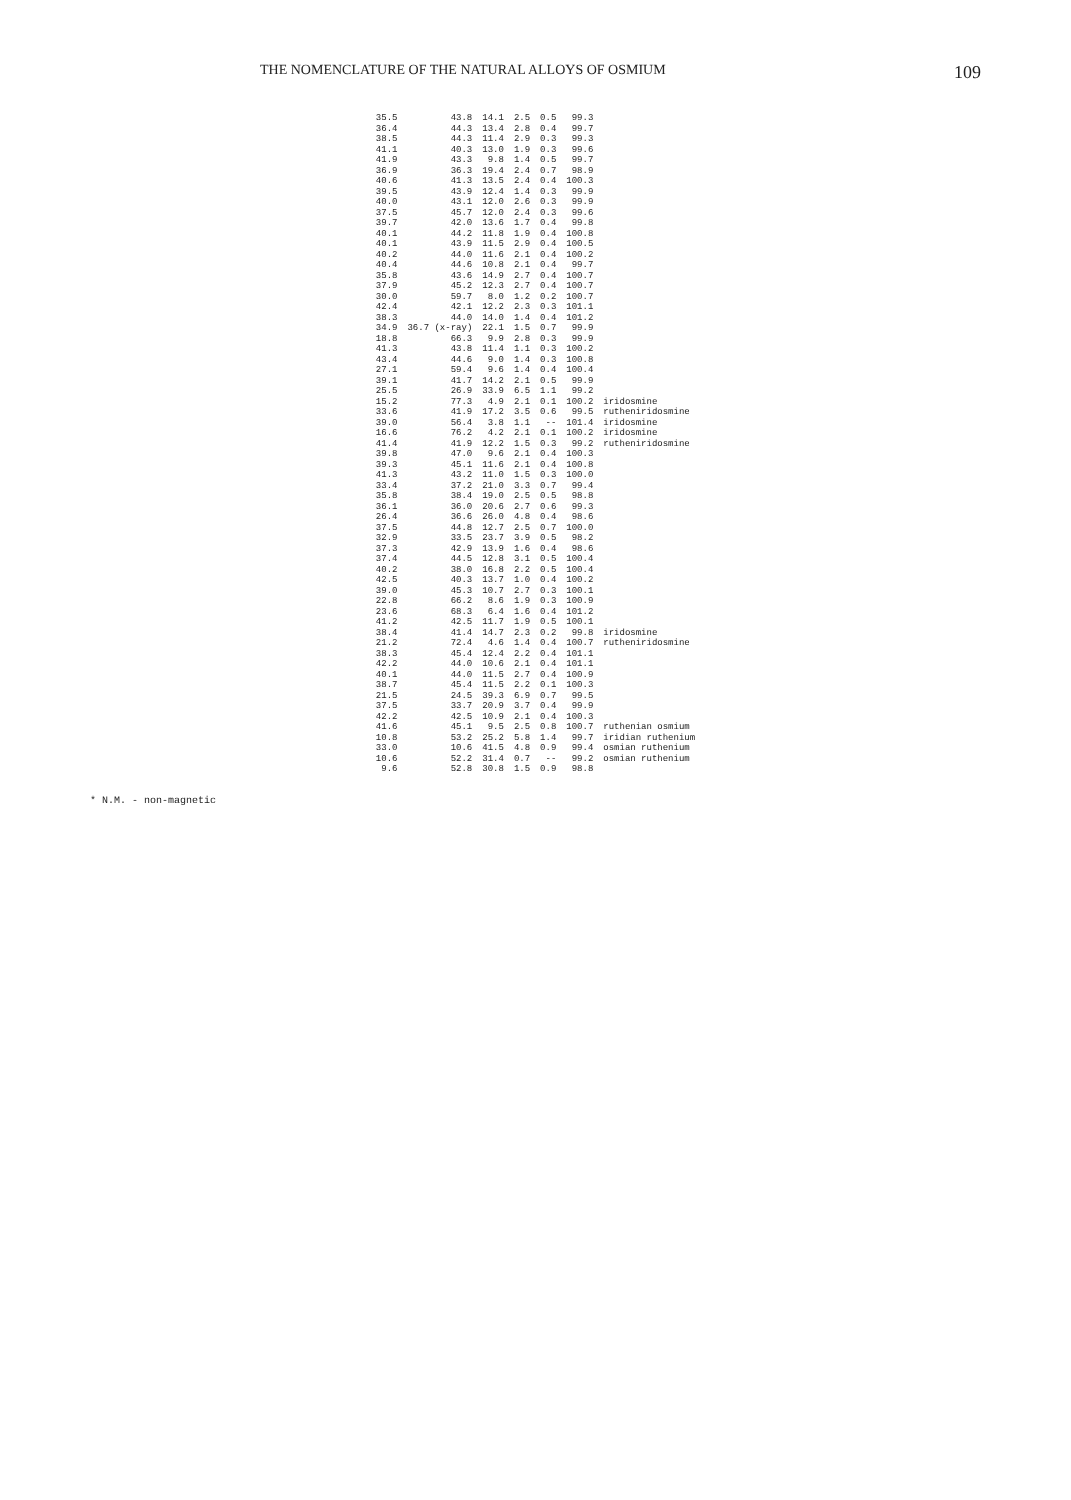THE NOMENCLATURE OF THE NATURAL ALLOYS OF OSMIUM 109
| 35.5 | 43.8 | 14.1 | 2.5 | 0.5 | 99.3 | |
| 36.4 | 44.3 | 13.4 | 2.8 | 0.4 | 99.7 | |
| 38.5 | 44.3 | 11.4 | 2.9 | 0.3 | 99.3 | |
| 41.1 | 40.3 | 13.0 | 1.9 | 0.3 | 99.6 | |
| 41.9 | 43.3 | 9.8 | 1.4 | 0.5 | 99.7 | |
| 36.9 | 36.3 | 19.4 | 2.4 | 0.7 | 98.9 | |
| 40.6 | 41.3 | 13.5 | 2.4 | 0.4 | 100.3 | |
| 39.5 | 43.9 | 12.4 | 1.4 | 0.3 | 99.9 | |
| 40.0 | 43.1 | 12.0 | 2.6 | 0.3 | 99.9 | |
| 37.5 | 45.7 | 12.0 | 2.4 | 0.3 | 99.6 | |
| 39.7 | 42.0 | 13.6 | 1.7 | 0.4 | 99.8 | |
| 40.1 | 44.2 | 11.8 | 1.9 | 0.4 | 100.8 | |
| 40.1 | 43.9 | 11.5 | 2.9 | 0.4 | 100.5 | |
| 40.2 | 44.0 | 11.6 | 2.1 | 0.4 | 100.2 | |
| 40.4 | 44.6 | 10.8 | 2.1 | 0.4 | 99.7 | |
| 35.8 | 43.6 | 14.9 | 2.7 | 0.4 | 100.7 | |
| 37.9 | 45.2 | 12.3 | 2.7 | 0.4 | 100.7 | |
| 30.0 | 59.7 | 8.0 | 1.2 | 0.2 | 100.7 | |
| 42.4 | 42.1 | 12.2 | 2.3 | 0.3 | 101.1 | |
| 38.3 | 44.0 | 14.0 | 1.4 | 0.4 | 101.2 | |
| 34.9 | 36.7 (x-ray) | 22.1 | 1.5 | 0.7 | 99.9 | |
| 18.8 | 66.3 | 9.9 | 2.8 | 0.3 | 99.9 | |
| 41.3 | 43.8 | 11.4 | 1.1 | 0.3 | 100.2 | |
| 43.4 | 44.6 | 9.0 | 1.4 | 0.3 | 100.8 | |
| 27.1 | 59.4 | 9.6 | 1.4 | 0.4 | 100.4 | |
| 39.1 | 41.7 | 14.2 | 2.1 | 0.5 | 99.9 | |
| 25.5 | 26.9 | 33.9 | 6.5 | 1.1 | 99.2 | |
| 15.2 | 77.3 | 4.9 | 2.1 | 0.1 | 100.2 | iridosmine |
| 33.6 | 41.9 | 17.2 | 3.5 | 0.6 | 99.5 | rutheniridosmine |
| 39.0 | 56.4 | 3.8 | 1.1 | -- | 101.4 | iridosmine |
| 16.6 | 76.2 | 4.2 | 2.1 | 0.1 | 100.2 | iridosmine |
| 41.4 | 41.9 | 12.2 | 1.5 | 0.3 | 99.2 | rutheniridosmine |
| 39.8 | 47.0 | 9.6 | 2.1 | 0.4 | 100.3 | |
| 39.3 | 45.1 | 11.6 | 2.1 | 0.4 | 100.8 | |
| 41.3 | 43.2 | 11.0 | 1.5 | 0.3 | 100.0 | |
| 33.4 | 37.2 | 21.0 | 3.3 | 0.7 | 99.4 | |
| 35.8 | 38.4 | 19.0 | 2.5 | 0.5 | 98.8 | |
| 36.1 | 36.0 | 20.6 | 2.7 | 0.6 | 99.3 | |
| 26.4 | 36.6 | 26.0 | 4.8 | 0.4 | 98.6 | |
| 37.5 | 44.8 | 12.7 | 2.5 | 0.7 | 100.0 | |
| 32.9 | 33.5 | 23.7 | 3.9 | 0.5 | 98.2 | |
| 37.3 | 42.9 | 13.9 | 1.6 | 0.4 | 98.6 | |
| 37.4 | 44.5 | 12.8 | 3.1 | 0.5 | 100.4 | |
| 40.2 | 38.0 | 16.8 | 2.2 | 0.5 | 100.4 | |
| 42.5 | 40.3 | 13.7 | 1.0 | 0.4 | 100.2 | |
| 39.0 | 45.3 | 10.7 | 2.7 | 0.3 | 100.1 | |
| 22.8 | 66.2 | 8.6 | 1.9 | 0.3 | 100.9 | |
| 23.6 | 68.3 | 6.4 | 1.6 | 0.4 | 101.2 | |
| 41.2 | 42.5 | 11.7 | 1.9 | 0.5 | 100.1 | |
| 38.4 | 41.4 | 14.7 | 2.3 | 0.2 | 99.8 | iridosmine |
| 21.2 | 72.4 | 4.6 | 1.4 | 0.4 | 100.7 | rutheniridosmine |
| 38.3 | 45.4 | 12.4 | 2.2 | 0.4 | 101.1 | |
| 42.2 | 44.0 | 10.6 | 2.1 | 0.4 | 101.1 | |
| 40.1 | 44.0 | 11.5 | 2.7 | 0.4 | 100.9 | |
| 38.7 | 45.4 | 11.5 | 2.2 | 0.1 | 100.3 | |
| 21.5 | 24.5 | 39.3 | 6.9 | 0.7 | 99.5 | |
| 37.5 | 33.7 | 20.9 | 3.7 | 0.4 | 99.9 | |
| 42.2 | 42.5 | 10.9 | 2.1 | 0.4 | 100.3 | |
| 41.6 | 45.1 | 9.5 | 2.5 | 0.8 | 100.7 | ruthenian osmium |
| 10.8 | 53.2 | 25.2 | 5.8 | 1.4 | 99.7 | iridian ruthenium |
| 33.0 | 10.6 | 41.5 | 4.8 | 0.9 | 99.4 | osmian ruthenium |
| 10.6 | 52.2 | 31.4 | 0.7 | -- | 99.2 | osmian ruthenium |
| 9.6 | 52.8 | 30.8 | 1.5 | 0.9 | 98.8 | |
* N.M. - non-magnetic